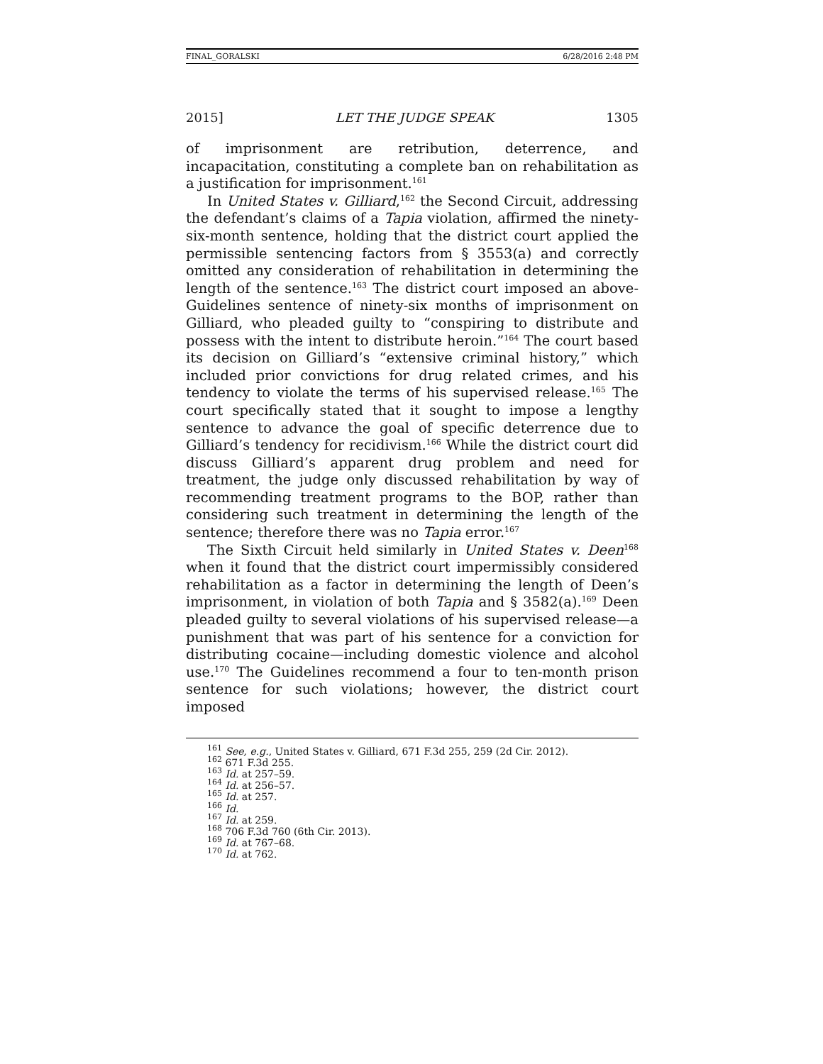FINAL_GORALSKI 6/28/2016 2:48 PM
2015] LET THE JUDGE SPEAK 1305
of imprisonment are retribution, deterrence, and incapacitation, constituting a complete ban on rehabilitation as a justification for imprisonment.<sup>161</sup>
In United States v. Gilliard,<sup>162</sup> the Second Circuit, addressing the defendant’s claims of a Tapia violation, affirmed the ninety-six-month sentence, holding that the district court applied the permissible sentencing factors from § 3553(a) and correctly omitted any consideration of rehabilitation in determining the length of the sentence.<sup>163</sup> The district court imposed an above-Guidelines sentence of ninety-six months of imprisonment on Gilliard, who pleaded guilty to “conspiring to distribute and possess with the intent to distribute heroin.”<sup>164</sup> The court based its decision on Gilliard’s “extensive criminal history,” which included prior convictions for drug related crimes, and his tendency to violate the terms of his supervised release.<sup>165</sup> The court specifically stated that it sought to impose a lengthy sentence to advance the goal of specific deterrence due to Gilliard’s tendency for recidivism.<sup>166</sup> While the district court did discuss Gilliard’s apparent drug problem and need for treatment, the judge only discussed rehabilitation by way of recommending treatment programs to the BOP, rather than considering such treatment in determining the length of the sentence; therefore there was no Tapia error.<sup>167</sup>
The Sixth Circuit held similarly in United States v. Deen<sup>168</sup> when it found that the district court impermissibly considered rehabilitation as a factor in determining the length of Deen’s imprisonment, in violation of both Tapia and § 3582(a).<sup>169</sup> Deen pleaded guilty to several violations of his supervised release—a punishment that was part of his sentence for a conviction for distributing cocaine—including domestic violence and alcohol use.<sup>170</sup> The Guidelines recommend a four to ten-month prison sentence for such violations; however, the district court imposed
<sup>161</sup> See, e.g., United States v. Gilliard, 671 F.3d 255, 259 (2d Cir. 2012).
<sup>162</sup> 671 F.3d 255.
<sup>163</sup> Id. at 257–59.
<sup>164</sup> Id. at 256–57.
<sup>165</sup> Id. at 257.
<sup>166</sup> Id.
<sup>167</sup> Id. at 259.
<sup>168</sup> 706 F.3d 760 (6th Cir. 2013).
<sup>169</sup> Id. at 767–68.
<sup>170</sup> Id. at 762.